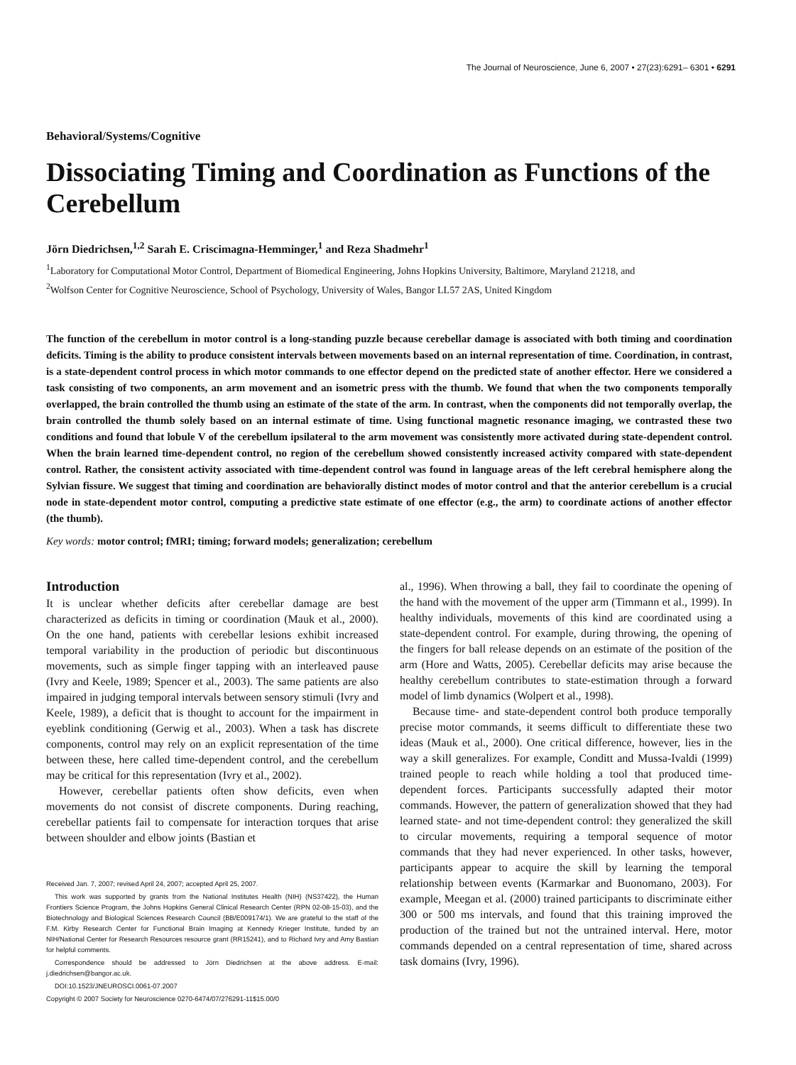The Journal of Neuroscience, June 6, 2007 • 27(23):6291– 6301 • 6291
Behavioral/Systems/Cognitive
Dissociating Timing and Coordination as Functions of the Cerebellum
Jörn Diedrichsen,<sup>1,2</sup> Sarah E. Criscimagna-Hemminger,<sup>1</sup> and Reza Shadmehr<sup>1</sup>
<sup>1</sup> Laboratory for Computational Motor Control, Department of Biomedical Engineering, Johns Hopkins University, Baltimore, Maryland 21218, and
<sup>2</sup> Wolfson Center for Cognitive Neuroscience, School of Psychology, University of Wales, Bangor LL57 2AS, United Kingdom
The function of the cerebellum in motor control is a long-standing puzzle because cerebellar damage is associated with both timing and coordination deficits. Timing is the ability to produce consistent intervals between movements based on an internal representation of time. Coordination, in contrast, is a state-dependent control process in which motor commands to one effector depend on the predicted state of another effector. Here we considered a task consisting of two components, an arm movement and an isometric press with the thumb. We found that when the two components temporally overlapped, the brain controlled the thumb using an estimate of the state of the arm. In contrast, when the components did not temporally overlap, the brain controlled the thumb solely based on an internal estimate of time. Using functional magnetic resonance imaging, we contrasted these two conditions and found that lobule V of the cerebellum ipsilateral to the arm movement was consistently more activated during state-dependent control. When the brain learned time-dependent control, no region of the cerebellum showed consistently increased activity compared with state-dependent control. Rather, the consistent activity associated with time-dependent control was found in language areas of the left cerebral hemisphere along the Sylvian fissure. We suggest that timing and coordination are behaviorally distinct modes of motor control and that the anterior cerebellum is a crucial node in state-dependent motor control, computing a predictive state estimate of one effector (e.g., the arm) to coordinate actions of another effector (the thumb).
Key words: motor control; fMRI; timing; forward models; generalization; cerebellum
Introduction
It is unclear whether deficits after cerebellar damage are best characterized as deficits in timing or coordination (Mauk et al., 2000). On the one hand, patients with cerebellar lesions exhibit increased temporal variability in the production of periodic but discontinuous movements, such as simple finger tapping with an interleaved pause (Ivry and Keele, 1989; Spencer et al., 2003). The same patients are also impaired in judging temporal intervals between sensory stimuli (Ivry and Keele, 1989), a deficit that is thought to account for the impairment in eyeblink conditioning (Gerwig et al., 2003). When a task has discrete components, control may rely on an explicit representation of the time between these, here called time-dependent control, and the cerebellum may be critical for this representation (Ivry et al., 2002).
However, cerebellar patients often show deficits, even when movements do not consist of discrete components. During reaching, cerebellar patients fail to compensate for interaction torques that arise between shoulder and elbow joints (Bastian et
Received Jan. 7, 2007; revised April 24, 2007; accepted April 25, 2007.
This work was supported by grants from the National Institutes Health (NIH) (NS37422), the Human Frontiers Science Program, the Johns Hopkins General Clinical Research Center (RPN 02-08-15-03), and the Biotechnology and Biological Sciences Research Council (BB/E009174/1). We are grateful to the staff of the F.M. Kirby Research Center for Functional Brain Imaging at Kennedy Krieger Institute, funded by an NIH/National Center for Research Resources resource grant (RR15241), and to Richard Ivry and Amy Bastian for helpful comments.
Correspondence should be addressed to Jörn Diedrichsen at the above address. E-mail: j.diedrichsen@bangor.ac.uk.
DOI:10.1523/JNEUROSCI.0061-07.2007
Copyright © 2007 Society for Neuroscience 0270-6474/07/276291-11$15.00/0
al., 1996). When throwing a ball, they fail to coordinate the opening of the hand with the movement of the upper arm (Timmann et al., 1999). In healthy individuals, movements of this kind are coordinated using a state-dependent control. For example, during throwing, the opening of the fingers for ball release depends on an estimate of the position of the arm (Hore and Watts, 2005). Cerebellar deficits may arise because the healthy cerebellum contributes to state-estimation through a forward model of limb dynamics (Wolpert et al., 1998).
Because time- and state-dependent control both produce temporally precise motor commands, it seems difficult to differentiate these two ideas (Mauk et al., 2000). One critical difference, however, lies in the way a skill generalizes. For example, Conditt and Mussa-Ivaldi (1999) trained people to reach while holding a tool that produced time-dependent forces. Participants successfully adapted their motor commands. However, the pattern of generalization showed that they had learned state- and not time-dependent control: they generalized the skill to circular movements, requiring a temporal sequence of motor commands that they had never experienced. In other tasks, however, participants appear to acquire the skill by learning the temporal relationship between events (Karmarkar and Buonomano, 2003). For example, Meegan et al. (2000) trained participants to discriminate either 300 or 500 ms intervals, and found that this training improved the production of the trained but not the untrained interval. Here, motor commands depended on a central representation of time, shared across task domains (Ivry, 1996).